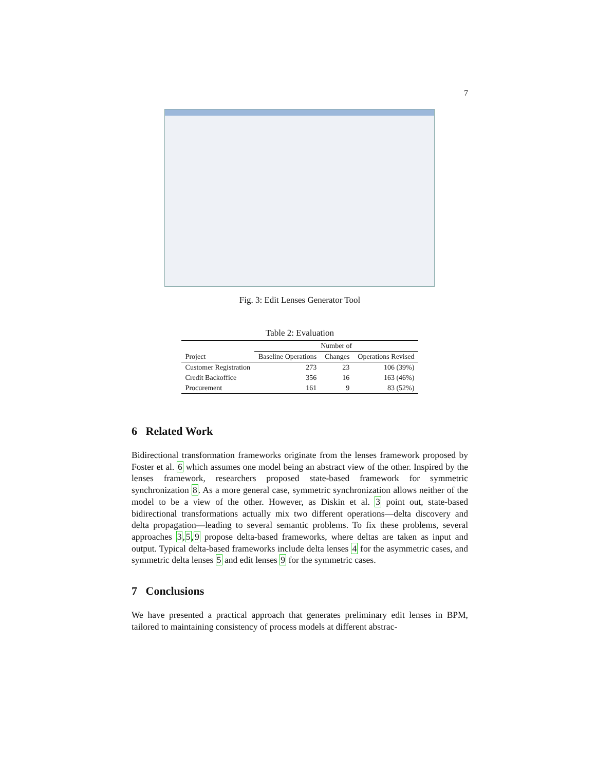7
Fig. 3: Edit Lenses Generator Tool
Table 2: Evaluation
| | Number of | | |
| --- | --- | --- | --- |
| Project | Baseline Operations | Changes | Operations Revised |
| Customer Registration | 273 | 23 | 106 (39%) |
| Credit Backoffice | 356 | 16 | 163 (46%) |
| Procurement | 161 | 9 | 83 (52%) |
6 Related Work
Bidirectional transformation frameworks originate from the lenses framework proposed by Foster et al. 6 which assumes one model being an abstract view of the other. Inspired by the lenses framework, researchers proposed state-based framework for symmetric synchronization 8. As a more general case, symmetric synchronization allows neither of the model to be a view of the other. However, as Diskin et al. 3 point out, state-based bidirectional transformations actually mix two different operations—delta discovery and delta propagation—leading to several semantic problems. To fix these problems, several approaches 3,5,9 propose delta-based frameworks, where deltas are taken as input and output. Typical delta-based frameworks include delta lenses 4 for the asymmetric cases, and symmetric delta lenses 5 and edit lenses 9 for the symmetric cases.
7 Conclusions
We have presented a practical approach that generates preliminary edit lenses in BPM, tailored to maintaining consistency of process models at different abstrac-